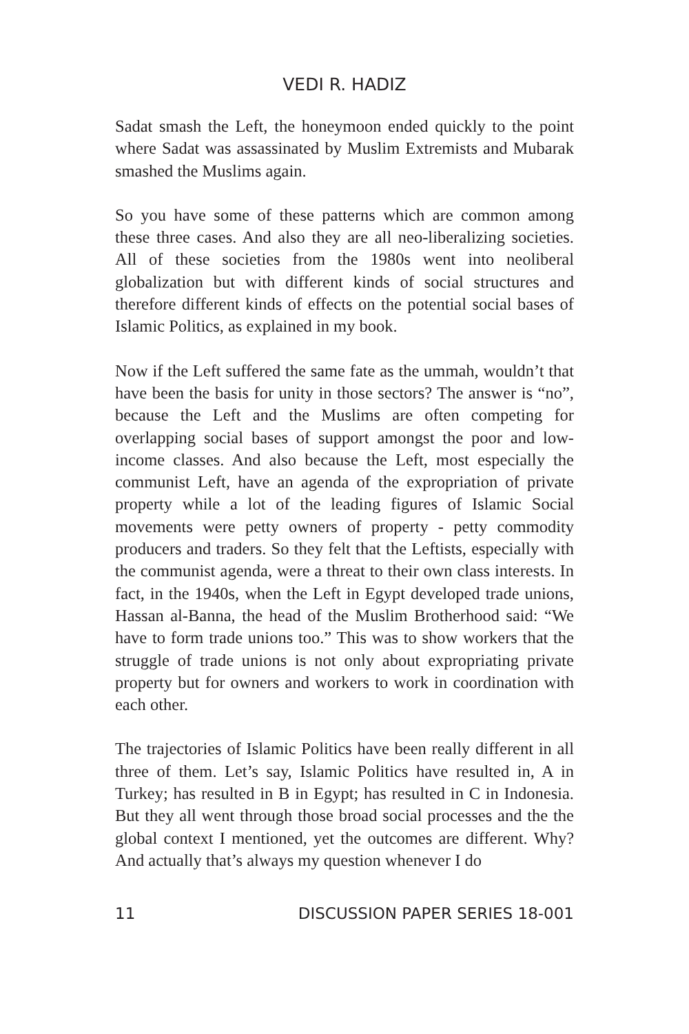VEDI R. HADIZ
Sadat smash the Left, the honeymoon ended quickly to the point where Sadat was assassinated by Muslim Extremists and Mubarak smashed the Muslims again.
So you have some of these patterns which are common among these three cases. And also they are all neo-liberalizing societies. All of these societies from the 1980s went into neoliberal globalization but with different kinds of social structures and therefore different kinds of effects on the potential social bases of Islamic Politics, as explained in my book.
Now if the Left suffered the same fate as the ummah, wouldn’t that have been the basis for unity in those sectors? The answer is “no”, because the Left and the Muslims are often competing for overlapping social bases of support amongst the poor and low-income classes. And also because the Left, most especially the communist Left, have an agenda of the expropriation of private property while a lot of the leading figures of Islamic Social movements were petty owners of property - petty commodity producers and traders. So they felt that the Leftists, especially with the communist agenda, were a threat to their own class interests. In fact, in the 1940s, when the Left in Egypt developed trade unions, Hassan al-Banna, the head of the Muslim Brotherhood said: “We have to form trade unions too.” This was to show workers that the struggle of trade unions is not only about expropriating private property but for owners and workers to work in coordination with each other.
The trajectories of Islamic Politics have been really different in all three of them. Let’s say, Islamic Politics have resulted in, A in Turkey; has resulted in B in Egypt; has resulted in C in Indonesia. But they all went through those broad social processes and the the global context I mentioned, yet the outcomes are different. Why? And actually that’s always my question whenever I do
11 DISCUSSION PAPER SERIES 18-001